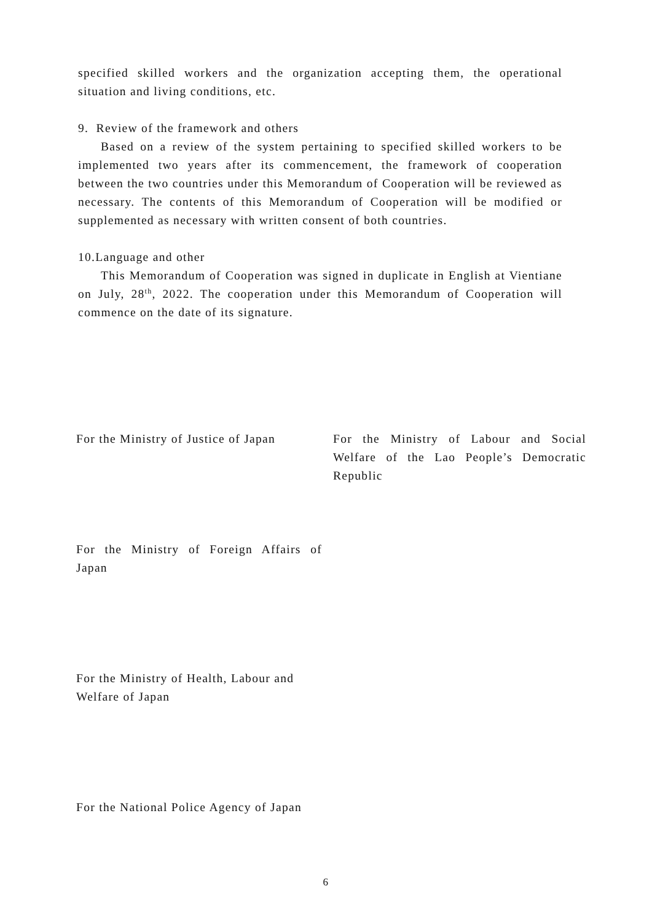specified skilled workers and the organization accepting them, the operational situation and living conditions, etc.
9. Review of the framework and others
Based on a review of the system pertaining to specified skilled workers to be implemented two years after its commencement, the framework of cooperation between the two countries under this Memorandum of Cooperation will be reviewed as necessary. The contents of this Memorandum of Cooperation will be modified or supplemented as necessary with written consent of both countries.
10.Language and other
This Memorandum of Cooperation was signed in duplicate in English at Vientiane on July, 28<sup>th</sup>, 2022. The cooperation under this Memorandum of Cooperation will commence on the date of its signature.
For the Ministry of Justice of Japan
For the Ministry of Labour and Social Welfare of the Lao People’s Democratic Republic
For the Ministry of Foreign Affairs of Japan
For the Ministry of Health, Labour and Welfare of Japan
For the National Police Agency of Japan
6